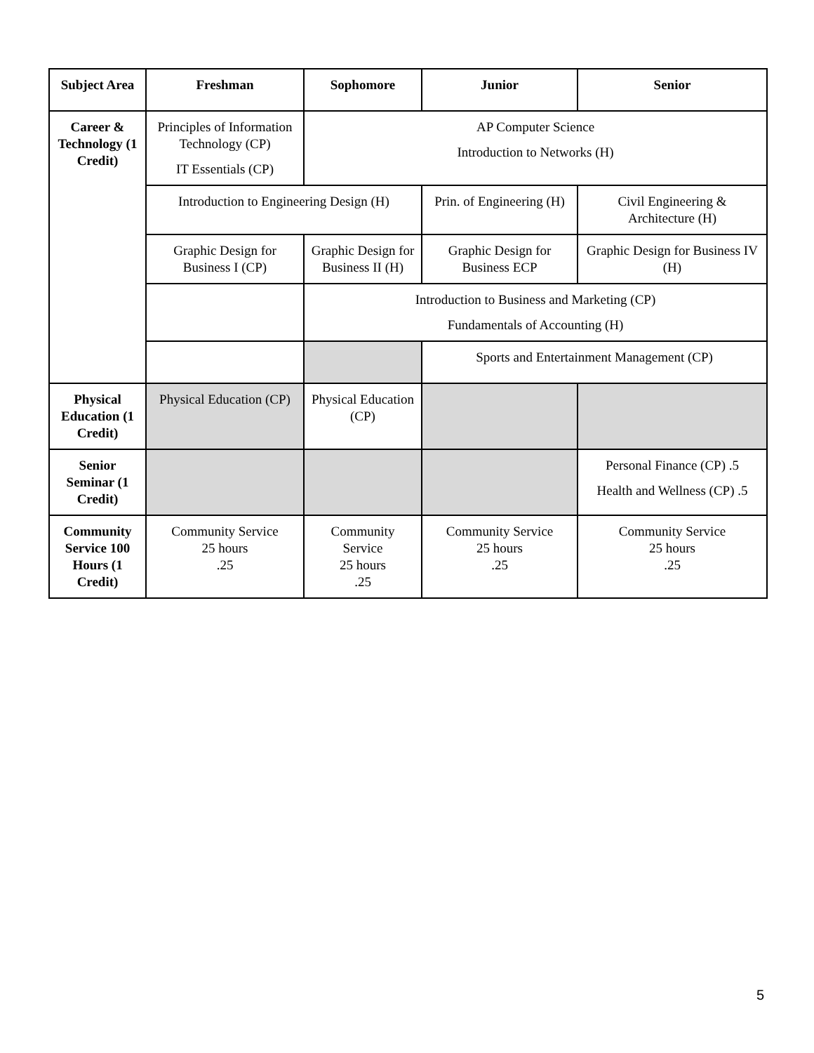| Subject Area | Freshman | Sophomore | Junior | Senior |
| --- | --- | --- | --- | --- |
| Career & Technology (1 Credit) | Principles of Information Technology (CP) IT Essentials (CP) | AP Computer Science Introduction to Networks (H) | | |
| | Introduction to Engineering Design (H) | | Prin. of Engineering (H) | Civil Engineering & Architecture (H) |
| | Graphic Design for Business I (CP) | Graphic Design for Business II (H) | Graphic Design for Business ECP | Graphic Design for Business IV (H) |
| | | Introduction to Business and Marketing (CP) Fundamentals of Accounting (H) | | |
| | | | Sports and Entertainment Management (CP) | |
| Physical Education (1 Credit) | Physical Education (CP) | Physical Education (CP) | | |
| Senior Seminar (1 Credit) | | | | Personal Finance (CP) .5 Health and Wellness (CP) .5 |
| Community Service 100 Hours (1 Credit) | Community Service 25 hours .25 | Community Service 25 hours .25 | Community Service 25 hours .25 | Community Service 25 hours .25 |
5